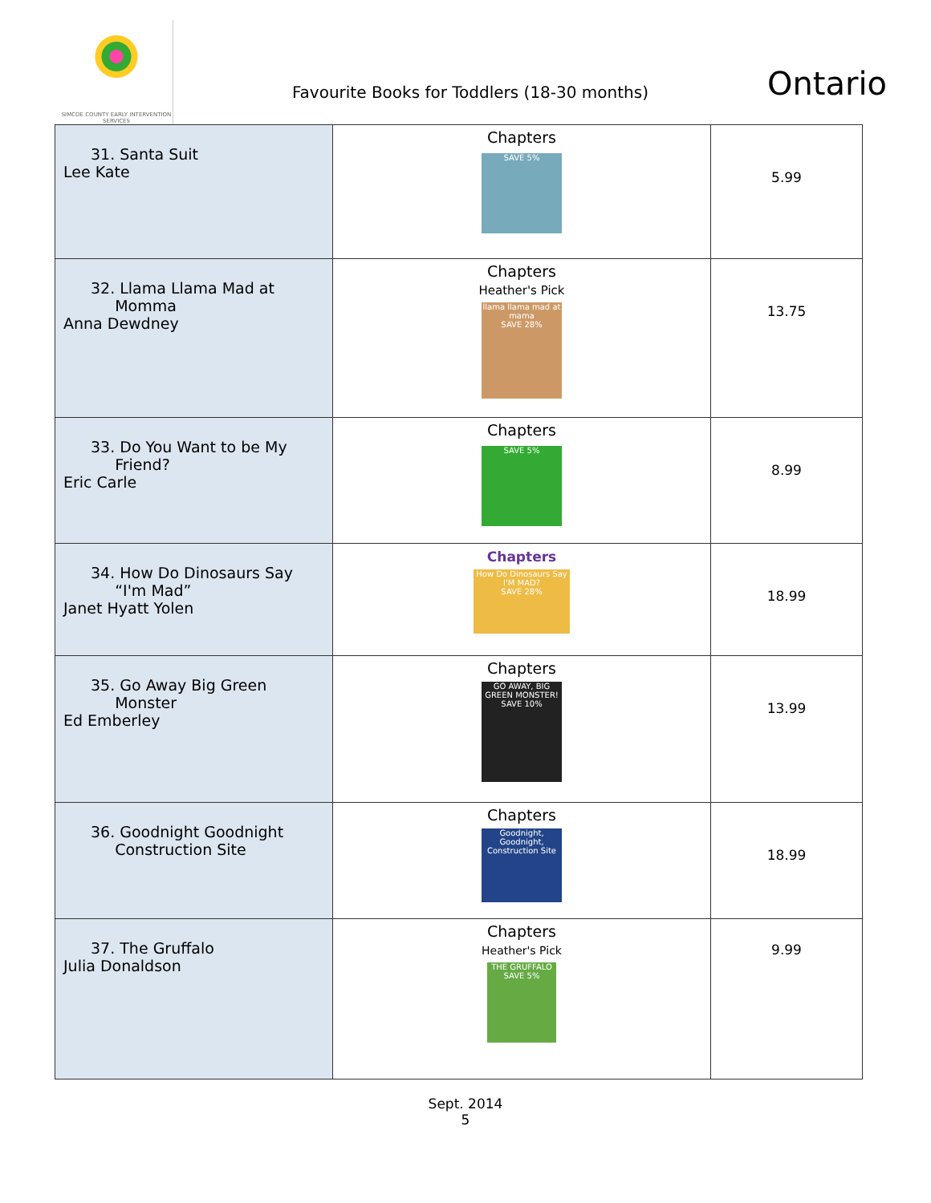SIMCOE COUNTY EARLY INTERVENTION SERVICES
Favourite Books for Toddlers (18-30 months)
Ontario
| 31. Santa Suit Lee Kate | Chapters SAVE 5% | 5.99 |
| 32. Llama Llama Mad at Momma Anna Dewdney | Chapters Heather's Pick llama llama mad at mama SAVE 28% | 13.75 |
| 33. Do You Want to be My Friend? Eric Carle | Chapters SAVE 5% | 8.99 |
| 34. How Do Dinosaurs Say “I'm Mad” Janet Hyatt Yolen | Chapters How Do Dinosaurs Say I'M MAD? SAVE 28% | 18.99 |
| 35. Go Away Big Green Monster Ed Emberley | Chapters GO AWAY, BIG GREEN MONSTER! SAVE 10% | 13.99 |
| 36. Goodnight Goodnight Construction Site | Chapters Goodnight, Goodnight, Construction Site | 18.99 |
| 37. The Gruffalo Julia Donaldson | Chapters Heather's Pick THE GRUFFALO SAVE 5% | 9.99 |
Sept. 2014
5